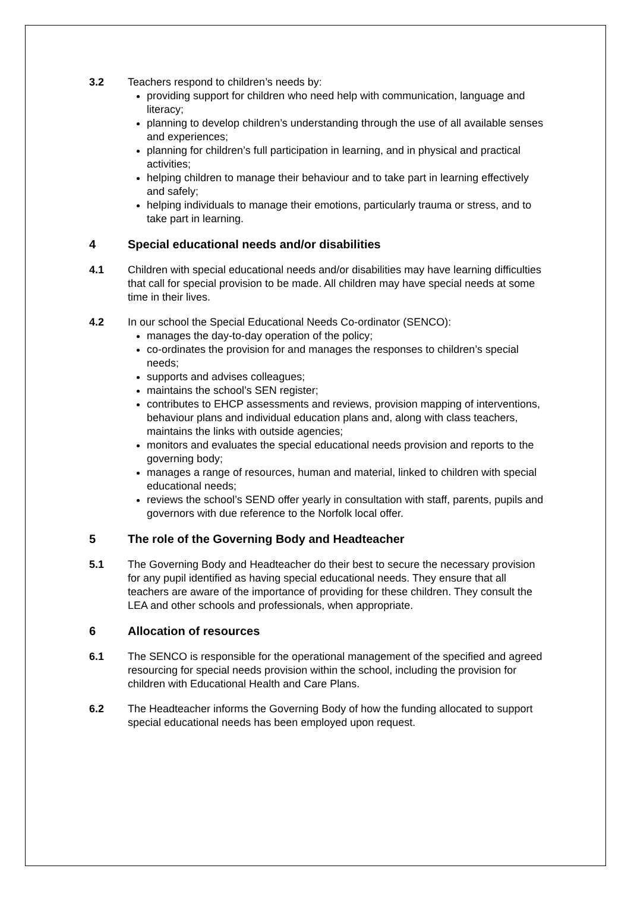3.2 Teachers respond to children’s needs by:
providing support for children who need help with communication, language and literacy;
planning to develop children’s understanding through the use of all available senses and experiences;
planning for children’s full participation in learning, and in physical and practical activities;
helping children to manage their behaviour and to take part in learning effectively and safely;
helping individuals to manage their emotions, particularly trauma or stress, and to take part in learning.
4 Special educational needs and/or disabilities
4.1 Children with special educational needs and/or disabilities may have learning difficulties that call for special provision to be made. All children may have special needs at some time in their lives.
4.2 In our school the Special Educational Needs Co-ordinator (SENCO):
manages the day-to-day operation of the policy;
co-ordinates the provision for and manages the responses to children’s special needs;
supports and advises colleagues;
maintains the school’s SEN register;
contributes to EHCP assessments and reviews, provision mapping of interventions, behaviour plans and individual education plans and, along with class teachers, maintains the links with outside agencies;
monitors and evaluates the special educational needs provision and reports to the governing body;
manages a range of resources, human and material, linked to children with special educational needs;
reviews the school’s SEND offer yearly in consultation with staff, parents, pupils and governors with due reference to the Norfolk local offer.
5 The role of the Governing Body and Headteacher
5.1 The Governing Body and Headteacher do their best to secure the necessary provision for any pupil identified as having special educational needs. They ensure that all teachers are aware of the importance of providing for these children. They consult the LEA and other schools and professionals, when appropriate.
6 Allocation of resources
6.1 The SENCO is responsible for the operational management of the specified and agreed resourcing for special needs provision within the school, including the provision for children with Educational Health and Care Plans.
6.2 The Headteacher informs the Governing Body of how the funding allocated to support special educational needs has been employed upon request.